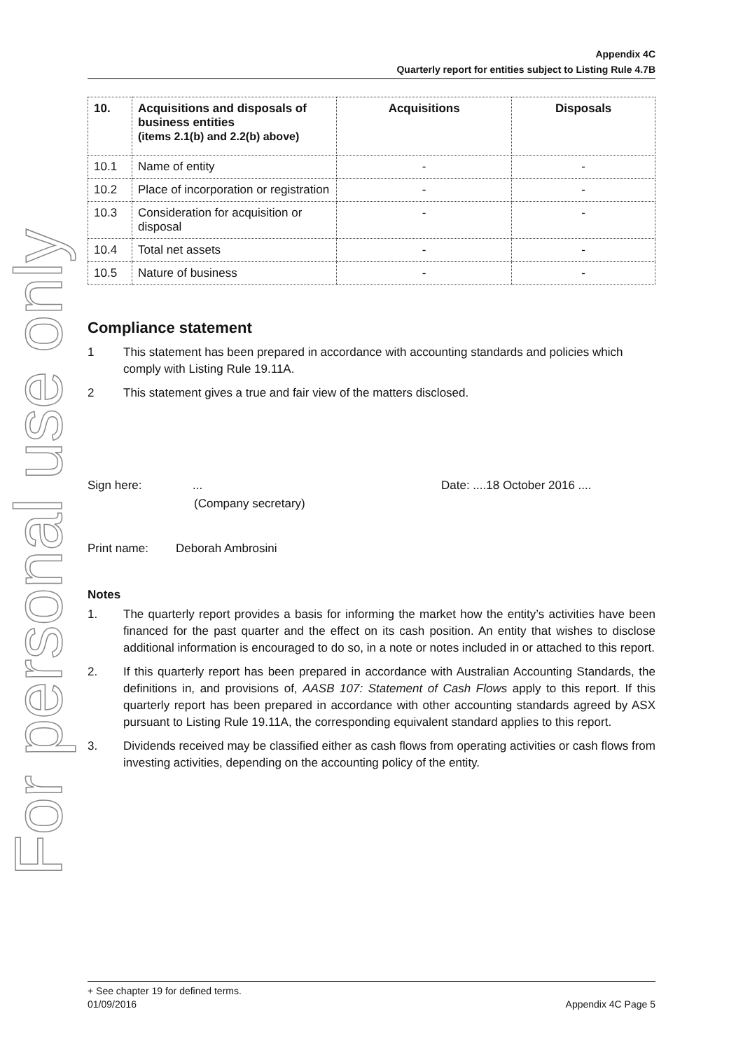For personal use only
Appendix 4C
Quarterly report for entities subject to Listing Rule 4.7B
| 10. | Acquisitions and disposals of business entities (items 2.1(b) and 2.2(b) above) | Acquisitions | Disposals |
| --- | --- | --- | --- |
| 10.1 | Name of entity | - | - |
| 10.2 | Place of incorporation or registration | - | - |
| 10.3 | Consideration for acquisition or disposal | - | - |
| 10.4 | Total net assets | - | - |
| 10.5 | Nature of business | - | - |
Compliance statement
1 This statement has been prepared in accordance with accounting standards and policies which comply with Listing Rule 19.11A.
2 This statement gives a true and fair view of the matters disclosed.
Sign here:... Date: ....18 October 2016 ....
(Company secretary)
Print name: Deborah Ambrosini
Notes
1. The quarterly report provides a basis for informing the market how the entity’s activities have been financed for the past quarter and the effect on its cash position. An entity that wishes to disclose additional information is encouraged to do so, in a note or notes included in or attached to this report.
2. If this quarterly report has been prepared in accordance with Australian Accounting Standards, the definitions in, and provisions of, AASB 107: Statement of Cash Flows apply to this report. If this quarterly report has been prepared in accordance with other accounting standards agreed by ASX pursuant to Listing Rule 19.11A, the corresponding equivalent standard applies to this report.
3. Dividends received may be classified either as cash flows from operating activities or cash flows from investing activities, depending on the accounting policy of the entity.
+ See chapter 19 for defined terms.
01/09/2016 Appendix 4C Page 5